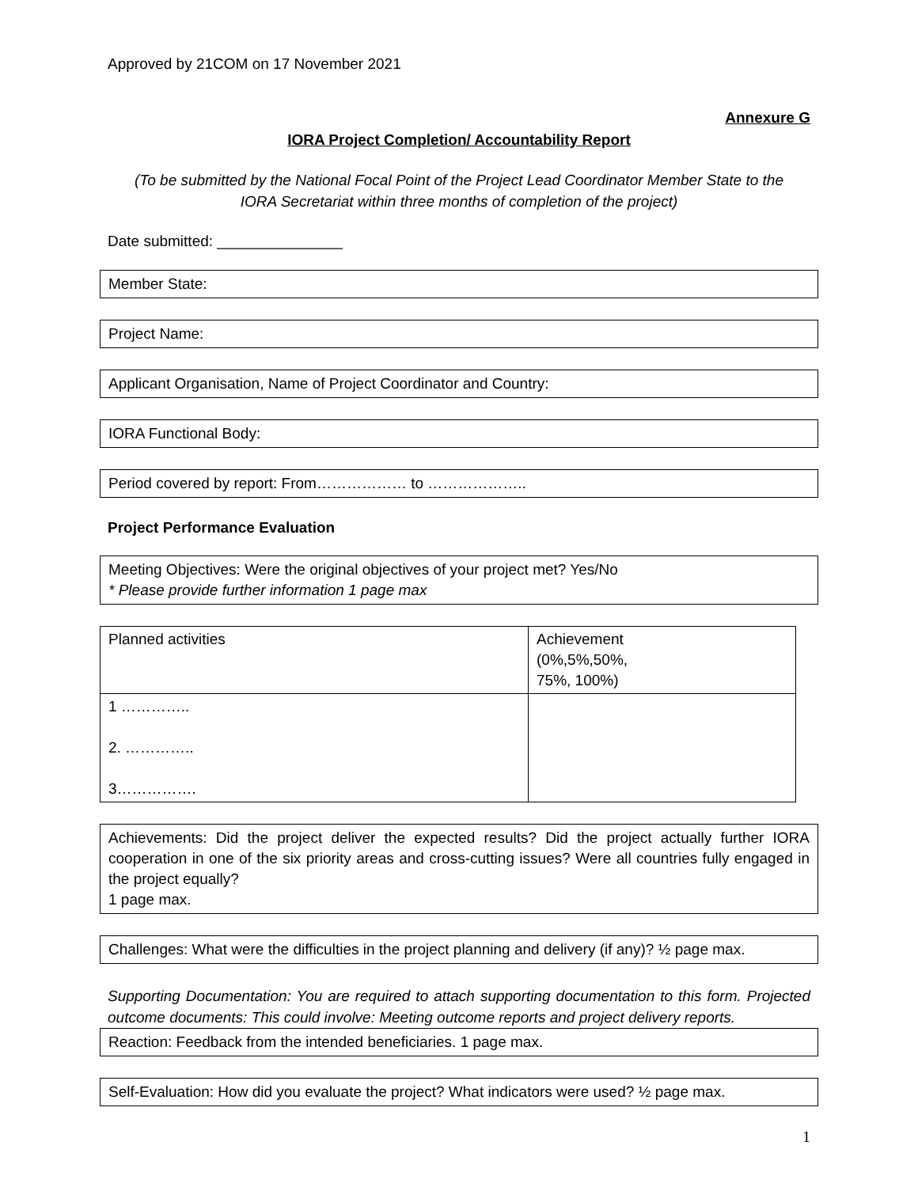Approved by 21COM on 17 November 2021
Annexure G
IORA Project Completion/ Accountability Report
(To be submitted by the National Focal Point of the Project Lead Coordinator Member State to the
IORA Secretariat within three months of completion of the project)
Date submitted: _______________
Member State:
Project Name:
Applicant Organisation, Name of Project Coordinator and Country:
IORA Functional Body:
Period covered by report: From……………… to ………………..
Project Performance Evaluation
Meeting Objectives: Were the original objectives of your project met? Yes/No
* Please provide further information 1 page max
| Planned activities | Achievement (0%,5%,50%, 75%, 100%) |
| --- | --- |
| 1 ………….. 2. ………….. 3……………. | |
Achievements: Did the project deliver the expected results? Did the project actually further IORA cooperation in one of the six priority areas and cross-cutting issues? Were all countries fully engaged in the project equally?
1 page max.
Challenges: What were the difficulties in the project planning and delivery (if any)? ½ page max.
Supporting Documentation: You are required to attach supporting documentation to this form. Projected outcome documents: This could involve: Meeting outcome reports and project delivery reports.
Reaction: Feedback from the intended beneficiaries. 1 page max.
Self-Evaluation: How did you evaluate the project? What indicators were used? ½ page max.
1